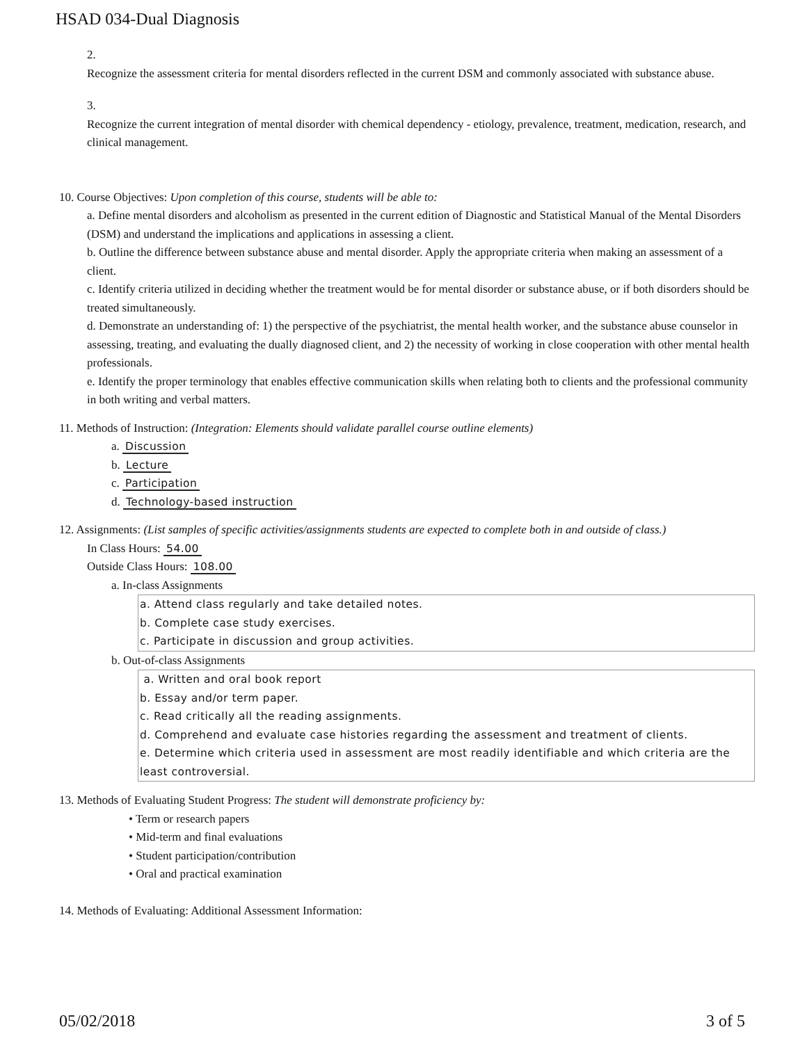HSAD 034-Dual Diagnosis
2.
Recognize the assessment criteria for mental disorders reflected in the current DSM and commonly associated with substance abuse.
3.
Recognize the current integration of mental disorder with chemical dependency - etiology, prevalence, treatment, medication, research, and clinical management.
10. Course Objectives: Upon completion of this course, students will be able to:
a. Define mental disorders and alcoholism as presented in the current edition of Diagnostic and Statistical Manual of the Mental Disorders (DSM) and understand the implications and applications in assessing a client.
b. Outline the difference between substance abuse and mental disorder. Apply the appropriate criteria when making an assessment of a client.
c. Identify criteria utilized in deciding whether the treatment would be for mental disorder or substance abuse, or if both disorders should be treated simultaneously.
d. Demonstrate an understanding of: 1) the perspective of the psychiatrist, the mental health worker, and the substance abuse counselor in assessing, treating, and evaluating the dually diagnosed client, and 2) the necessity of working in close cooperation with other mental health professionals.
e. Identify the proper terminology that enables effective communication skills when relating both to clients and the professional community in both writing and verbal matters.
11. Methods of Instruction: (Integration: Elements should validate parallel course outline elements)
a. Discussion
b. Lecture
c. Participation
d. Technology-based instruction
12. Assignments: (List samples of specific activities/assignments students are expected to complete both in and outside of class.)
In Class Hours: 54.00
Outside Class Hours: 108.00
a. In-class Assignments
a. Attend class regularly and take detailed notes.
b. Complete case study exercises.
c. Participate in discussion and group activities.
b. Out-of-class Assignments
a. Written and oral book report
b. Essay and/or term paper.
c. Read critically all the reading assignments.
d. Comprehend and evaluate case histories regarding the assessment and treatment of clients.
e. Determine which criteria used in assessment are most readily identifiable and which criteria are the least controversial.
13. Methods of Evaluating Student Progress: The student will demonstrate proficiency by:
• Term or research papers
• Mid-term and final evaluations
• Student participation/contribution
• Oral and practical examination
14. Methods of Evaluating: Additional Assessment Information:
05/02/2018 3 of 5